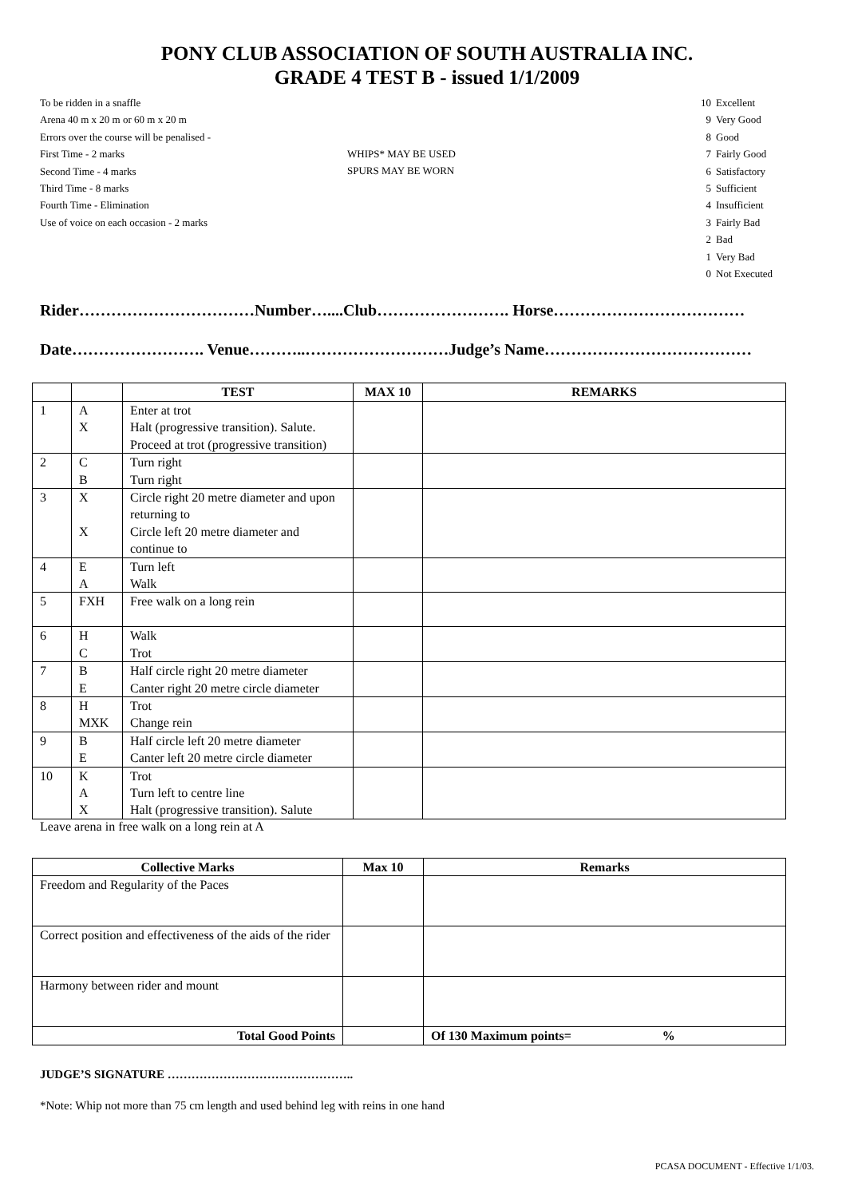PONY CLUB ASSOCIATION OF SOUTH AUSTRALIA INC.
GRADE 4 TEST B - issued 1/1/2009
To be ridden in a snaffle
Arena 40 m x 20 m or 60 m x 20 m
Errors over the course will be penalised -
First Time - 2 marks
Second Time - 4 marks
Third Time - 8 marks
Fourth Time - Elimination
Use of voice on each occasion - 2 marks
WHIPS* MAY BE USED
SPURS MAY BE WORN
10 Excellent
9 Very Good
8 Good
7 Fairly Good
6 Satisfactory
5 Sufficient
4 Insufficient
3 Fairly Bad
2 Bad
1 Very Bad
0 Not Executed
Rider……………………………Number…....Club……………………. Horse………………………………
Date……………………. Venue………..………………………Judge’s Name…………………………………
| | | TEST | MAX 10 | REMARKS |
| --- | --- | --- | --- | --- |
| 1 | A X | Enter at trot Halt (progressive transition). Salute. Proceed at trot (progressive transition) | | |
| 2 | C B | Turn right Turn right | | |
| 3 | X X | Circle right 20 metre diameter and upon returning to Circle left 20 metre diameter and continue to | | |
| 4 | E A | Turn left Walk | | |
| 5 | FXH | Free walk on a long rein | | |
| 6 | H C | Walk Trot | | |
| 7 | B E | Half circle right 20 metre diameter Canter right 20 metre circle diameter | | |
| 8 | H MXK | Trot Change rein | | |
| 9 | B E | Half circle left 20 metre diameter Canter left 20 metre circle diameter | | |
| 10 | K A X | Trot Turn left to centre line Halt (progressive transition). Salute | | |
Leave arena in free walk on a long rein at A
| Collective Marks | Max 10 | Remarks |
| --- | --- | --- |
| Freedom and Regularity of the Paces | | |
| Correct position and effectiveness of the aids of the rider | | |
| Harmony between rider and mount | | |
| Total Good Points | | Of 130 Maximum points= % |
JUDGE’S SIGNATURE ………………………………………..
*Note: Whip not more than 75 cm length and used behind leg with reins in one hand
PCASA DOCUMENT - Effective 1/1/03.